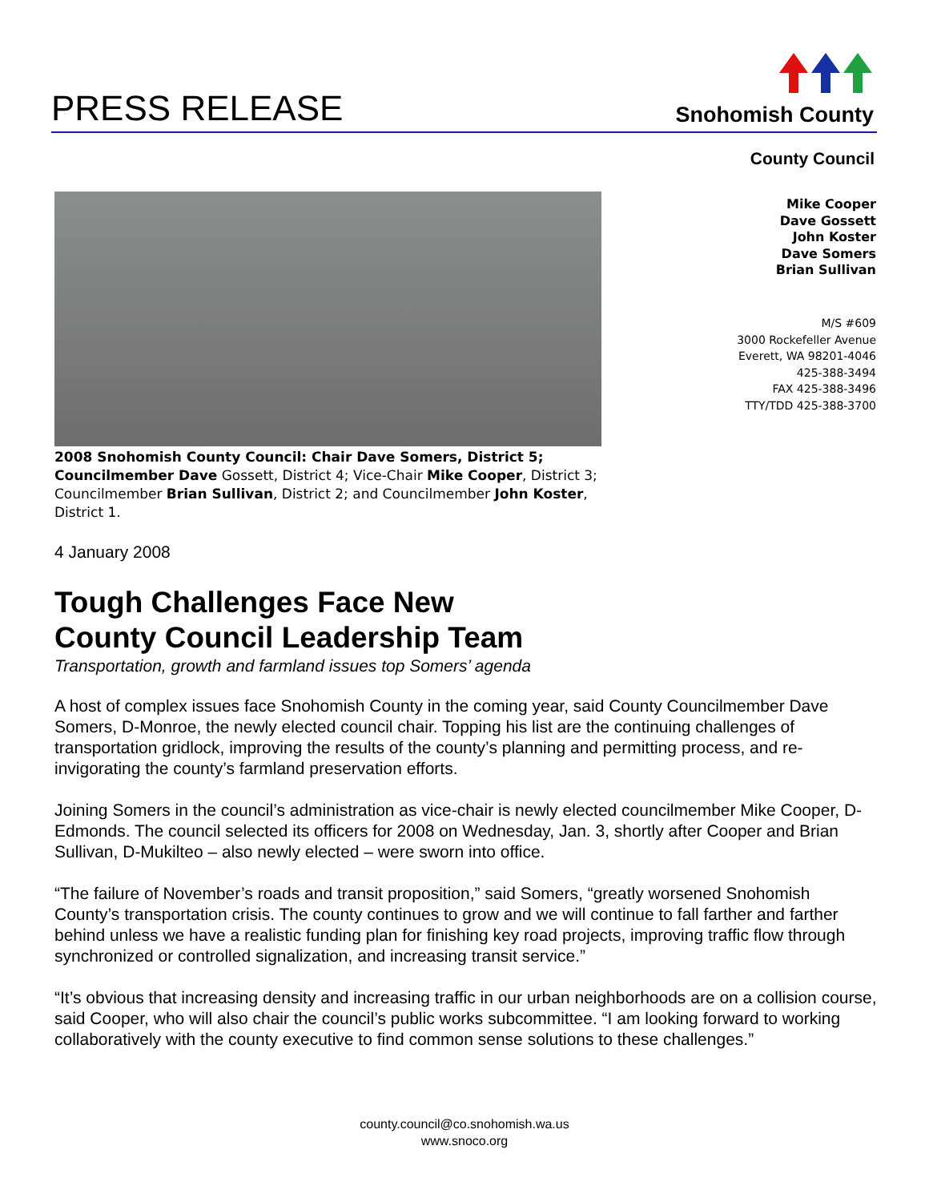PRESS RELEASE
Snohomish County
County Council
Mike Cooper
Dave Gossett
John Koster
Dave Somers
Brian Sullivan
M/S #609
3000 Rockefeller Avenue
Everett, WA 98201-4046
425-388-3494
FAX 425-388-3496
TTY/TDD 425-388-3700
2008 Snohomish County Council: Chair Dave Somers, District 5; Councilmember Dave Gossett, District 4; Vice-Chair Mike Cooper, District 3; Councilmember Brian Sullivan, District 2; and Councilmember John Koster, District 1.
4 January 2008
Tough Challenges Face New
County Council Leadership Team
Transportation, growth and farmland issues top Somers’ agenda
A host of complex issues face Snohomish County in the coming year, said County Councilmember Dave Somers, D-Monroe, the newly elected council chair. Topping his list are the continuing challenges of transportation gridlock, improving the results of the county’s planning and permitting process, and re-invigorating the county’s farmland preservation efforts.
Joining Somers in the council’s administration as vice-chair is newly elected councilmember Mike Cooper, D-Edmonds. The council selected its officers for 2008 on Wednesday, Jan. 3, shortly after Cooper and Brian Sullivan, D-Mukilteo – also newly elected – were sworn into office.
“The failure of November’s roads and transit proposition,” said Somers, “greatly worsened Snohomish County’s transportation crisis. The county continues to grow and we will continue to fall farther and farther behind unless we have a realistic funding plan for finishing key road projects, improving traffic flow through synchronized or controlled signalization, and increasing transit service.”
“It’s obvious that increasing density and increasing traffic in our urban neighborhoods are on a collision course, said Cooper, who will also chair the council’s public works subcommittee. “I am looking forward to working collaboratively with the county executive to find common sense solutions to these challenges.”
county.council@co.snohomish.wa.us
www.snoco.org